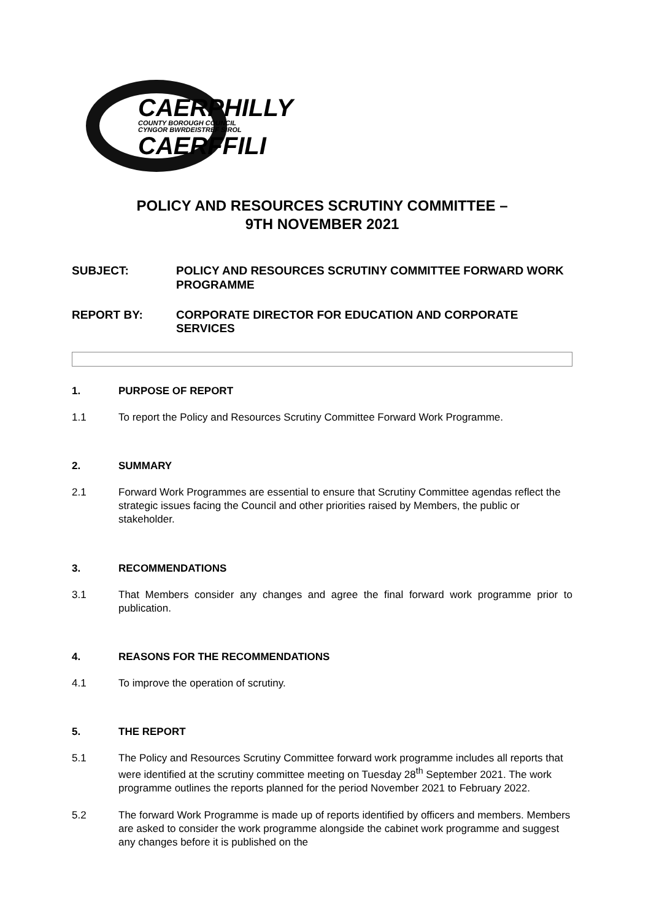CAERPHILLY
COUNTY BOROUGH COUNCIL
CYNGOR BWRDEISTREF SIROL
CAERFFILI
POLICY AND RESOURCES SCRUTINY COMMITTEE –
9TH NOVEMBER 2021
SUBJECT: POLICY AND RESOURCES SCRUTINY COMMITTEE FORWARD WORK PROGRAMME
REPORT BY: CORPORATE DIRECTOR FOR EDUCATION AND CORPORATE SERVICES
1. PURPOSE OF REPORT
1.1 To report the Policy and Resources Scrutiny Committee Forward Work Programme.
2. SUMMARY
2.1 Forward Work Programmes are essential to ensure that Scrutiny Committee agendas reflect the strategic issues facing the Council and other priorities raised by Members, the public or stakeholder.
3. RECOMMENDATIONS
3.1 That Members consider any changes and agree the final forward work programme prior to publication.
4. REASONS FOR THE RECOMMENDATIONS
4.1 To improve the operation of scrutiny.
5. THE REPORT
5.1 The Policy and Resources Scrutiny Committee forward work programme includes all reports that were identified at the scrutiny committee meeting on Tuesday 28<sup>th</sup> September 2021. The work programme outlines the reports planned for the period November 2021 to February 2022.
5.2 The forward Work Programme is made up of reports identified by officers and members. Members are asked to consider the work programme alongside the cabinet work programme and suggest any changes before it is published on the